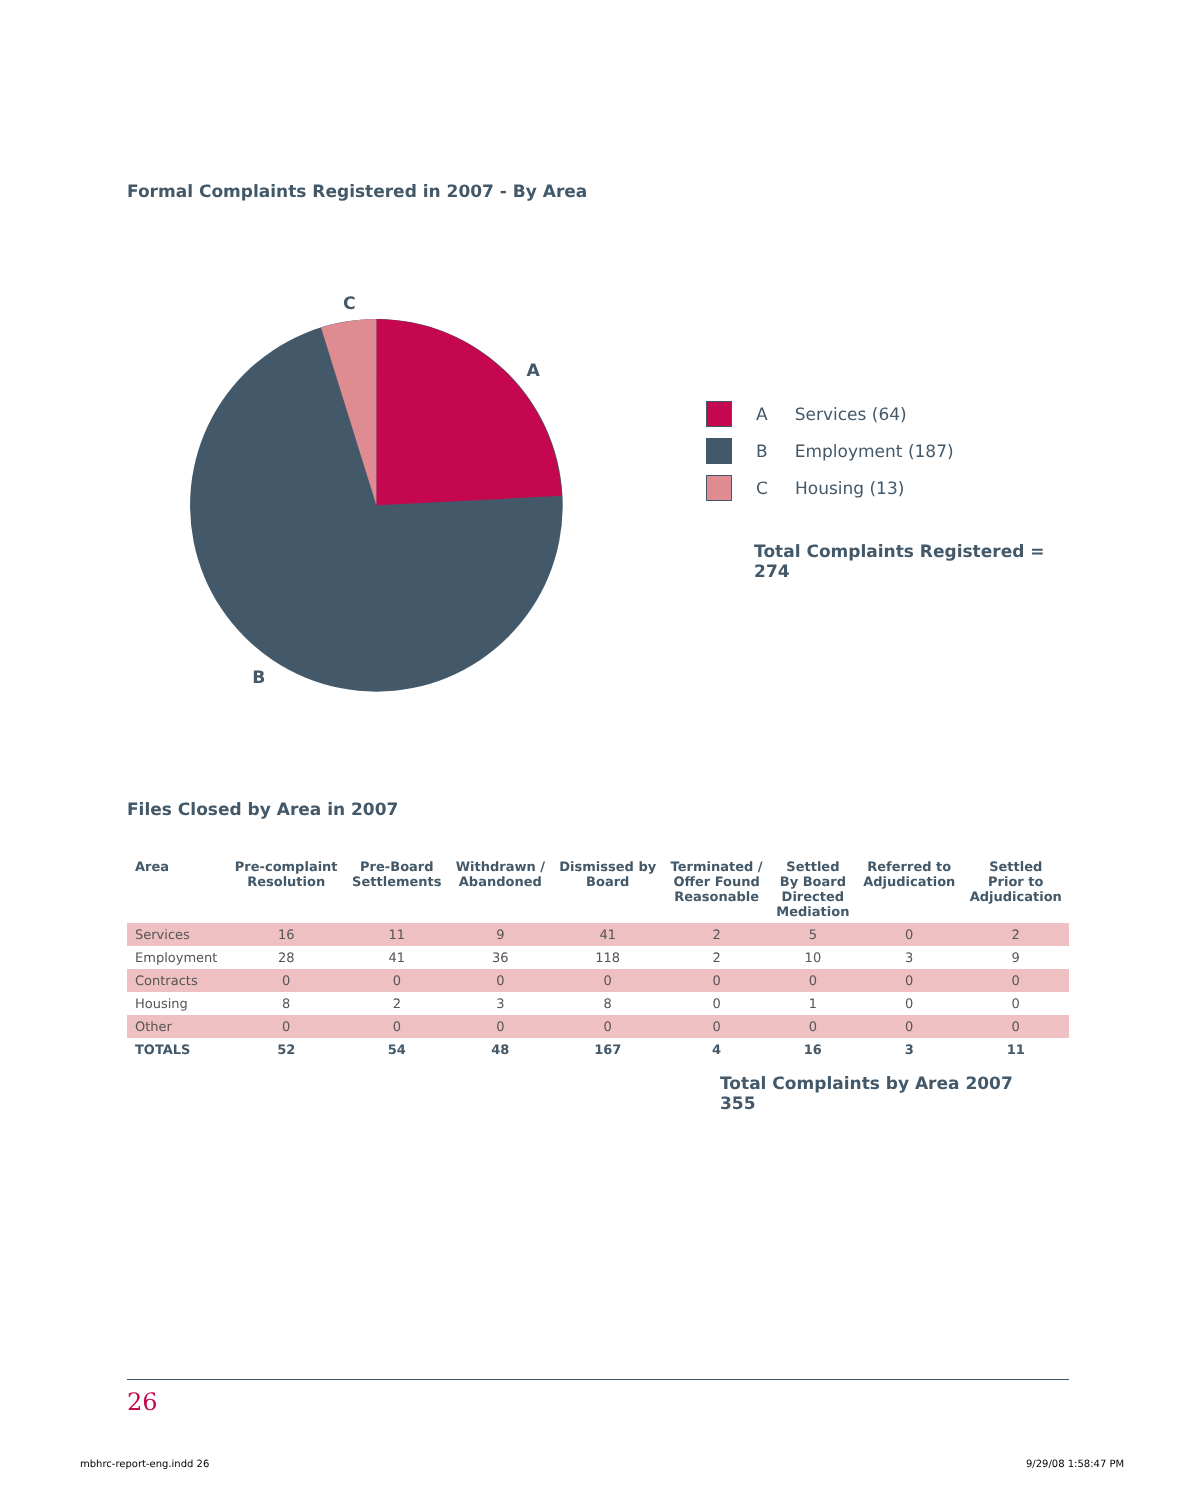Formal Complaints Registered in 2007 - By Area
C
A
B
A Services (64)
B Employment (187)
C Housing (13)
Total Complaints Registered = 274
Files Closed by Area in 2007
| Area | Pre-complaint Resolution | Pre-Board Settlements | Withdrawn / Abandoned | Dismissed by Board | Terminated / Offer Found Reasonable | Settled By Board Directed Mediation | Referred to Adjudication | Settled Prior to Adjudication |
| --- | --- | --- | --- | --- | --- | --- | --- | --- |
| Services | 16 | 11 | 9 | 41 | 2 | 5 | 0 | 2 |
| Employment | 28 | 41 | 36 | 118 | 2 | 10 | 3 | 9 |
| Contracts | 0 | 0 | 0 | 0 | 0 | 0 | 0 | 0 |
| Housing | 8 | 2 | 3 | 8 | 0 | 1 | 0 | 0 |
| Other | 0 | 0 | 0 | 0 | 0 | 0 | 0 | 0 |
| TOTALS | 52 | 54 | 48 | 167 | 4 | 16 | 3 | 11 |
Total Complaints by Area 2007 355
26
mbhrc-report-eng.indd 26 9/29/08 1:58:47 PM